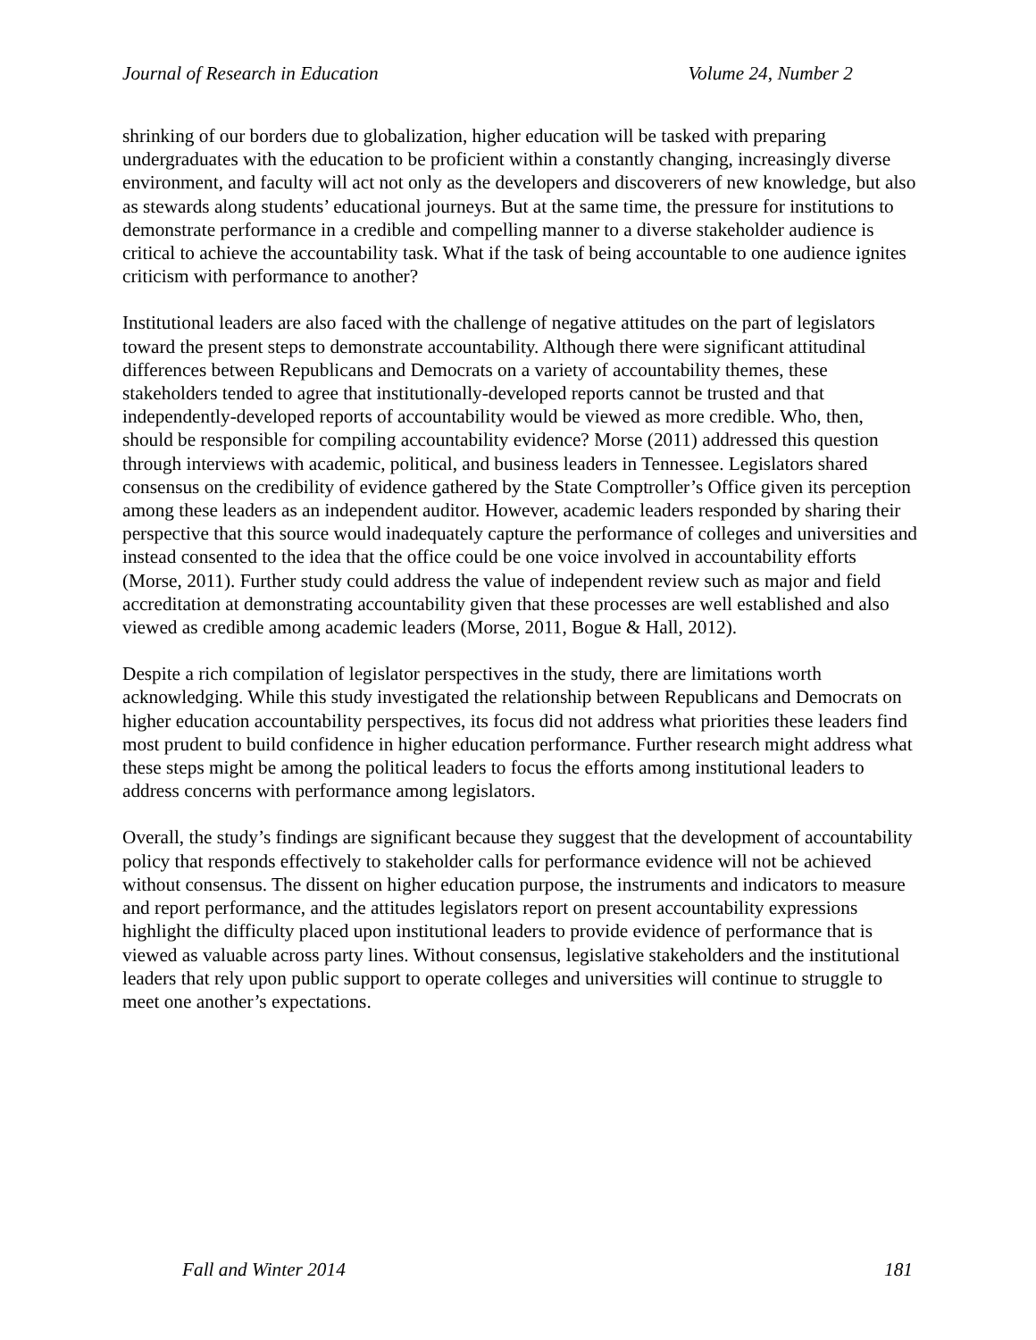Journal of Research in Education Volume 24, Number 2
shrinking of our borders due to globalization, higher education will be tasked with preparing undergraduates with the education to be proficient within a constantly changing, increasingly diverse environment, and faculty will act not only as the developers and discoverers of new knowledge, but also as stewards along students’ educational journeys. But at the same time, the pressure for institutions to demonstrate performance in a credible and compelling manner to a diverse stakeholder audience is critical to achieve the accountability task. What if the task of being accountable to one audience ignites criticism with performance to another?
Institutional leaders are also faced with the challenge of negative attitudes on the part of legislators toward the present steps to demonstrate accountability. Although there were significant attitudinal differences between Republicans and Democrats on a variety of accountability themes, these stakeholders tended to agree that institutionally-developed reports cannot be trusted and that independently-developed reports of accountability would be viewed as more credible. Who, then, should be responsible for compiling accountability evidence? Morse (2011) addressed this question through interviews with academic, political, and business leaders in Tennessee. Legislators shared consensus on the credibility of evidence gathered by the State Comptroller’s Office given its perception among these leaders as an independent auditor. However, academic leaders responded by sharing their perspective that this source would inadequately capture the performance of colleges and universities and instead consented to the idea that the office could be one voice involved in accountability efforts (Morse, 2011). Further study could address the value of independent review such as major and field accreditation at demonstrating accountability given that these processes are well established and also viewed as credible among academic leaders (Morse, 2011, Bogue & Hall, 2012).
Despite a rich compilation of legislator perspectives in the study, there are limitations worth acknowledging. While this study investigated the relationship between Republicans and Democrats on higher education accountability perspectives, its focus did not address what priorities these leaders find most prudent to build confidence in higher education performance. Further research might address what these steps might be among the political leaders to focus the efforts among institutional leaders to address concerns with performance among legislators.
Overall, the study’s findings are significant because they suggest that the development of accountability policy that responds effectively to stakeholder calls for performance evidence will not be achieved without consensus. The dissent on higher education purpose, the instruments and indicators to measure and report performance, and the attitudes legislators report on present accountability expressions highlight the difficulty placed upon institutional leaders to provide evidence of performance that is viewed as valuable across party lines. Without consensus, legislative stakeholders and the institutional leaders that rely upon public support to operate colleges and universities will continue to struggle to meet one another’s expectations.
Fall and Winter 2014 181